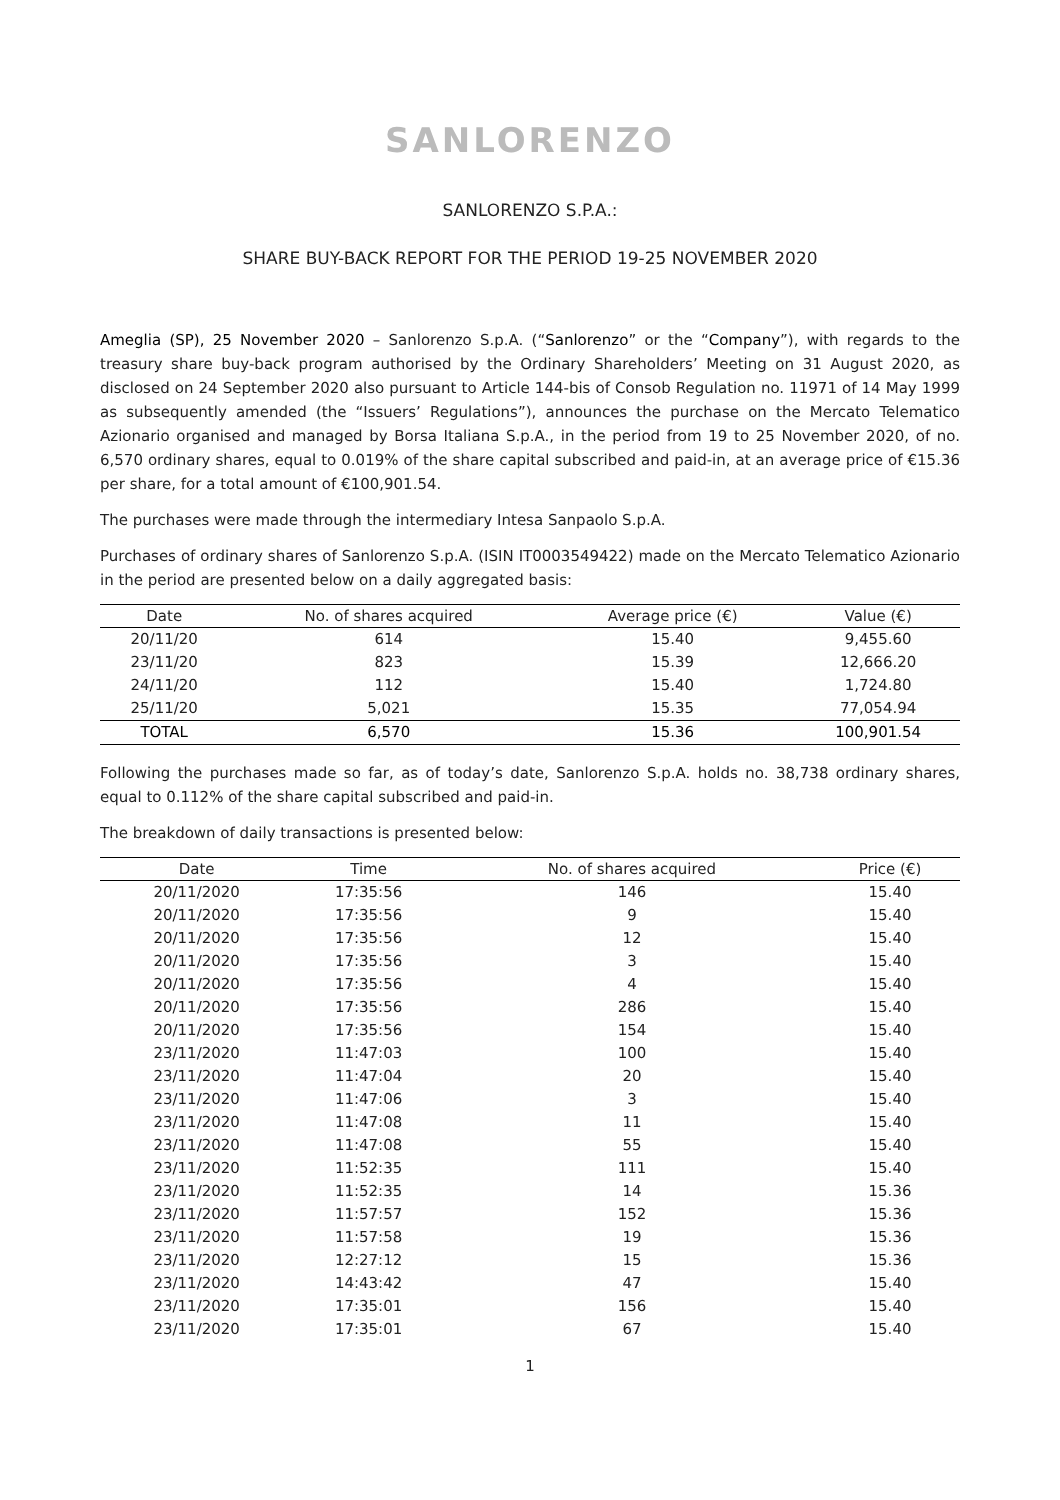SANLORENZO
SANLORENZO S.P.A.:
SHARE BUY-BACK REPORT FOR THE PERIOD 19-25 NOVEMBER 2020
Ameglia (SP), 25 November 2020 – Sanlorenzo S.p.A. (“Sanlorenzo” or the “Company”), with regards to the treasury share buy-back program authorised by the Ordinary Shareholders’ Meeting on 31 August 2020, as disclosed on 24 September 2020 also pursuant to Article 144-bis of Consob Regulation no. 11971 of 14 May 1999 as subsequently amended (the “Issuers’ Regulations”), announces the purchase on the Mercato Telematico Azionario organised and managed by Borsa Italiana S.p.A., in the period from 19 to 25 November 2020, of no. 6,570 ordinary shares, equal to 0.019% of the share capital subscribed and paid-in, at an average price of €15.36 per share, for a total amount of €100,901.54.
The purchases were made through the intermediary Intesa Sanpaolo S.p.A.
Purchases of ordinary shares of Sanlorenzo S.p.A. (ISIN IT0003549422) made on the Mercato Telematico Azionario in the period are presented below on a daily aggregated basis:
| Date | No. of shares acquired | Average price (€) | Value (€) |
| --- | --- | --- | --- |
| 20/11/20 | 614 | 15.40 | 9,455.60 |
| 23/11/20 | 823 | 15.39 | 12,666.20 |
| 24/11/20 | 112 | 15.40 | 1,724.80 |
| 25/11/20 | 5,021 | 15.35 | 77,054.94 |
| TOTAL | 6,570 | 15.36 | 100,901.54 |
Following the purchases made so far, as of today’s date, Sanlorenzo S.p.A. holds no. 38,738 ordinary shares, equal to 0.112% of the share capital subscribed and paid-in.
The breakdown of daily transactions is presented below:
| Date | Time | No. of shares acquired | Price (€) |
| --- | --- | --- | --- |
| 20/11/2020 | 17:35:56 | 146 | 15.40 |
| 20/11/2020 | 17:35:56 | 9 | 15.40 |
| 20/11/2020 | 17:35:56 | 12 | 15.40 |
| 20/11/2020 | 17:35:56 | 3 | 15.40 |
| 20/11/2020 | 17:35:56 | 4 | 15.40 |
| 20/11/2020 | 17:35:56 | 286 | 15.40 |
| 20/11/2020 | 17:35:56 | 154 | 15.40 |
| 23/11/2020 | 11:47:03 | 100 | 15.40 |
| 23/11/2020 | 11:47:04 | 20 | 15.40 |
| 23/11/2020 | 11:47:06 | 3 | 15.40 |
| 23/11/2020 | 11:47:08 | 11 | 15.40 |
| 23/11/2020 | 11:47:08 | 55 | 15.40 |
| 23/11/2020 | 11:52:35 | 111 | 15.40 |
| 23/11/2020 | 11:52:35 | 14 | 15.36 |
| 23/11/2020 | 11:57:57 | 152 | 15.36 |
| 23/11/2020 | 11:57:58 | 19 | 15.36 |
| 23/11/2020 | 12:27:12 | 15 | 15.36 |
| 23/11/2020 | 14:43:42 | 47 | 15.40 |
| 23/11/2020 | 17:35:01 | 156 | 15.40 |
| 23/11/2020 | 17:35:01 | 67 | 15.40 |
1